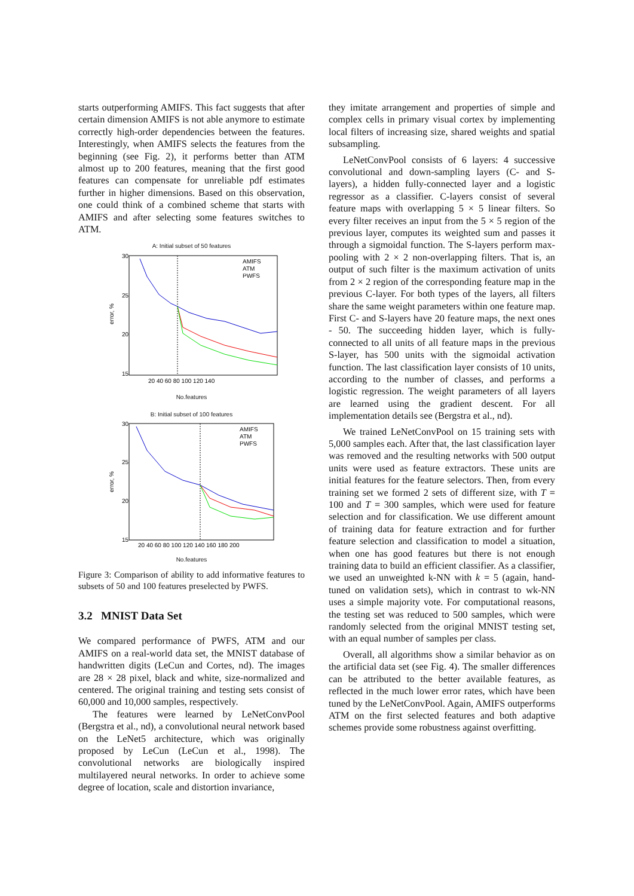starts outperforming AMIFS. This fact suggests that after certain dimension AMIFS is not able anymore to estimate correctly high-order dependencies between the features. Interestingly, when AMIFS selects the features from the beginning (see Fig. 2), it performs better than ATM almost up to 200 features, meaning that the first good features can compensate for unreliable pdf estimates further in higher dimensions. Based on this observation, one could think of a combined scheme that starts with AMIFS and after selecting some features switches to ATM.
A: Initial subset of 50 features
30
25
20
15
error, %
20 40 60 80 100 120 140
AMIFS
ATM
PWFS
No.features
B: Initial subset of 100 features
30
25
20
15
error, %
20 40 60 80 100 120 140 160 180 200
AMIFS
ATM
PWFS
No.features
Figure 3: Comparison of ability to add informative features to subsets of 50 and 100 features preselected by PWFS.
3.2 MNIST Data Set
We compared performance of PWFS, ATM and our AMIFS on a real-world data set, the MNIST database of handwritten digits (LeCun and Cortes, nd). The images are 28 × 28 pixel, black and white, size-normalized and centered. The original training and testing sets consist of 60,000 and 10,000 samples, respectively.
The features were learned by LeNetConvPool (Bergstra et al., nd), a convolutional neural network based on the LeNet5 architecture, which was originally proposed by LeCun (LeCun et al., 1998). The convolutional networks are biologically inspired multilayered neural networks. In order to achieve some degree of location, scale and distortion invariance,
they imitate arrangement and properties of simple and complex cells in primary visual cortex by implementing local filters of increasing size, shared weights and spatial subsampling.
LeNetConvPool consists of 6 layers: 4 successive convolutional and down-sampling layers (C- and S-layers), a hidden fully-connected layer and a logistic regressor as a classifier. C-layers consist of several feature maps with overlapping 5 × 5 linear filters. So every filter receives an input from the 5 × 5 region of the previous layer, computes its weighted sum and passes it through a sigmoidal function. The S-layers perform max-pooling with 2 × 2 non-overlapping filters. That is, an output of such filter is the maximum activation of units from 2 × 2 region of the corresponding feature map in the previous C-layer. For both types of the layers, all filters share the same weight parameters within one feature map. First C- and S-layers have 20 feature maps, the next ones - 50. The succeeding hidden layer, which is fully-connected to all units of all feature maps in the previous S-layer, has 500 units with the sigmoidal activation function. The last classification layer consists of 10 units, according to the number of classes, and performs a logistic regression. The weight parameters of all layers are learned using the gradient descent. For all implementation details see (Bergstra et al., nd).
We trained LeNetConvPool on 15 training sets with 5,000 samples each. After that, the last classification layer was removed and the resulting networks with 500 output units were used as feature extractors. These units are initial features for the feature selectors. Then, from every training set we formed 2 sets of different size, with T = 100 and T = 300 samples, which were used for feature selection and for classification. We use different amount of training data for feature extraction and for further feature selection and classification to model a situation, when one has good features but there is not enough training data to build an efficient classifier. As a classifier, we used an unweighted k-NN with k = 5 (again, hand-tuned on validation sets), which in contrast to wk-NN uses a simple majority vote. For computational reasons, the testing set was reduced to 500 samples, which were randomly selected from the original MNIST testing set, with an equal number of samples per class.
Overall, all algorithms show a similar behavior as on the artificial data set (see Fig. 4). The smaller differences can be attributed to the better available features, as reflected in the much lower error rates, which have been tuned by the LeNetConvPool. Again, AMIFS outperforms ATM on the first selected features and both adaptive schemes provide some robustness against overfitting.